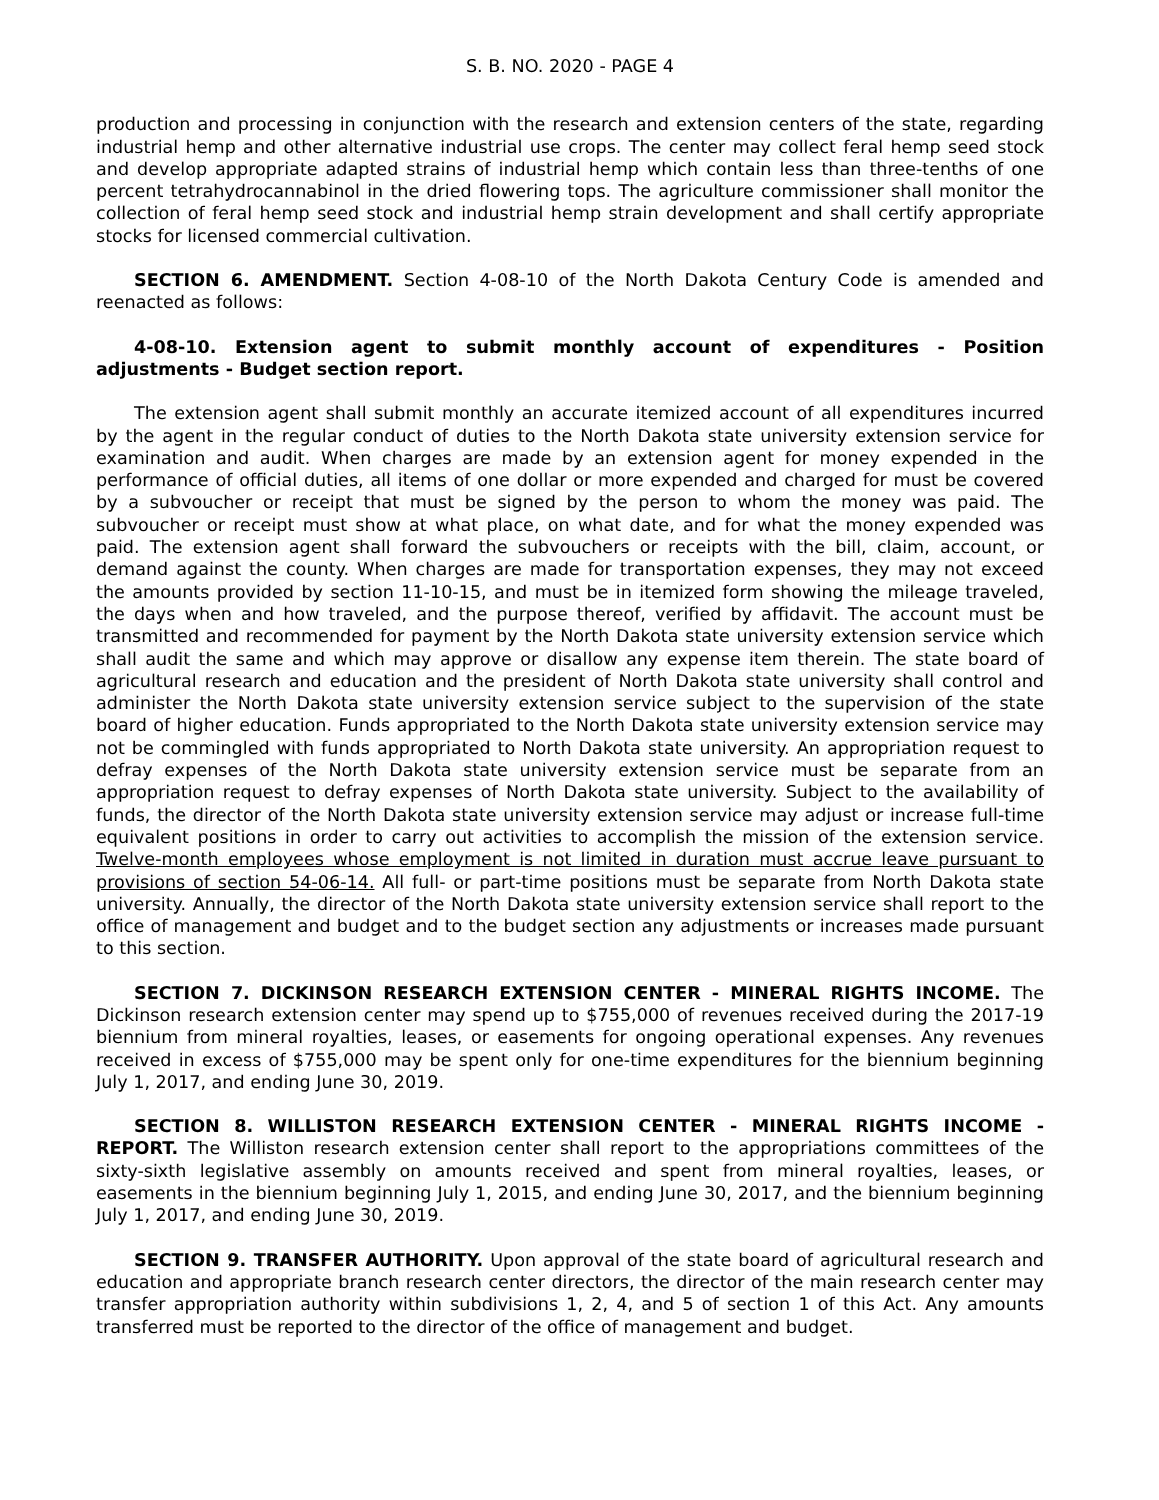S. B. NO. 2020 - PAGE 4
production and processing in conjunction with the research and extension centers of the state, regarding industrial hemp and other alternative industrial use crops. The center may collect feral hemp seed stock and develop appropriate adapted strains of industrial hemp which contain less than three-tenths of one percent tetrahydrocannabinol in the dried flowering tops. The agriculture commissioner shall monitor the collection of feral hemp seed stock and industrial hemp strain development and shall certify appropriate stocks for licensed commercial cultivation.
SECTION 6. AMENDMENT. Section 4-08-10 of the North Dakota Century Code is amended and reenacted as follows:
4-08-10. Extension agent to submit monthly account of expenditures - Position adjustments - Budget section report.
The extension agent shall submit monthly an accurate itemized account of all expenditures incurred by the agent in the regular conduct of duties to the North Dakota state university extension service for examination and audit. When charges are made by an extension agent for money expended in the performance of official duties, all items of one dollar or more expended and charged for must be covered by a subvoucher or receipt that must be signed by the person to whom the money was paid. The subvoucher or receipt must show at what place, on what date, and for what the money expended was paid. The extension agent shall forward the subvouchers or receipts with the bill, claim, account, or demand against the county. When charges are made for transportation expenses, they may not exceed the amounts provided by section 11-10-15, and must be in itemized form showing the mileage traveled, the days when and how traveled, and the purpose thereof, verified by affidavit. The account must be transmitted and recommended for payment by the North Dakota state university extension service which shall audit the same and which may approve or disallow any expense item therein. The state board of agricultural research and education and the president of North Dakota state university shall control and administer the North Dakota state university extension service subject to the supervision of the state board of higher education. Funds appropriated to the North Dakota state university extension service may not be commingled with funds appropriated to North Dakota state university. An appropriation request to defray expenses of the North Dakota state university extension service must be separate from an appropriation request to defray expenses of North Dakota state university. Subject to the availability of funds, the director of the North Dakota state university extension service may adjust or increase full-time equivalent positions in order to carry out activities to accomplish the mission of the extension service. Twelve-month employees whose employment is not limited in duration must accrue leave pursuant to provisions of section 54-06-14. All full- or part-time positions must be separate from North Dakota state university. Annually, the director of the North Dakota state university extension service shall report to the office of management and budget and to the budget section any adjustments or increases made pursuant to this section.
SECTION 7. DICKINSON RESEARCH EXTENSION CENTER - MINERAL RIGHTS INCOME. The Dickinson research extension center may spend up to $755,000 of revenues received during the 2017-19 biennium from mineral royalties, leases, or easements for ongoing operational expenses. Any revenues received in excess of $755,000 may be spent only for one-time expenditures for the biennium beginning July 1, 2017, and ending June 30, 2019.
SECTION 8. WILLISTON RESEARCH EXTENSION CENTER - MINERAL RIGHTS INCOME - REPORT. The Williston research extension center shall report to the appropriations committees of the sixty-sixth legislative assembly on amounts received and spent from mineral royalties, leases, or easements in the biennium beginning July 1, 2015, and ending June 30, 2017, and the biennium beginning July 1, 2017, and ending June 30, 2019.
SECTION 9. TRANSFER AUTHORITY. Upon approval of the state board of agricultural research and education and appropriate branch research center directors, the director of the main research center may transfer appropriation authority within subdivisions 1, 2, 4, and 5 of section 1 of this Act. Any amounts transferred must be reported to the director of the office of management and budget.